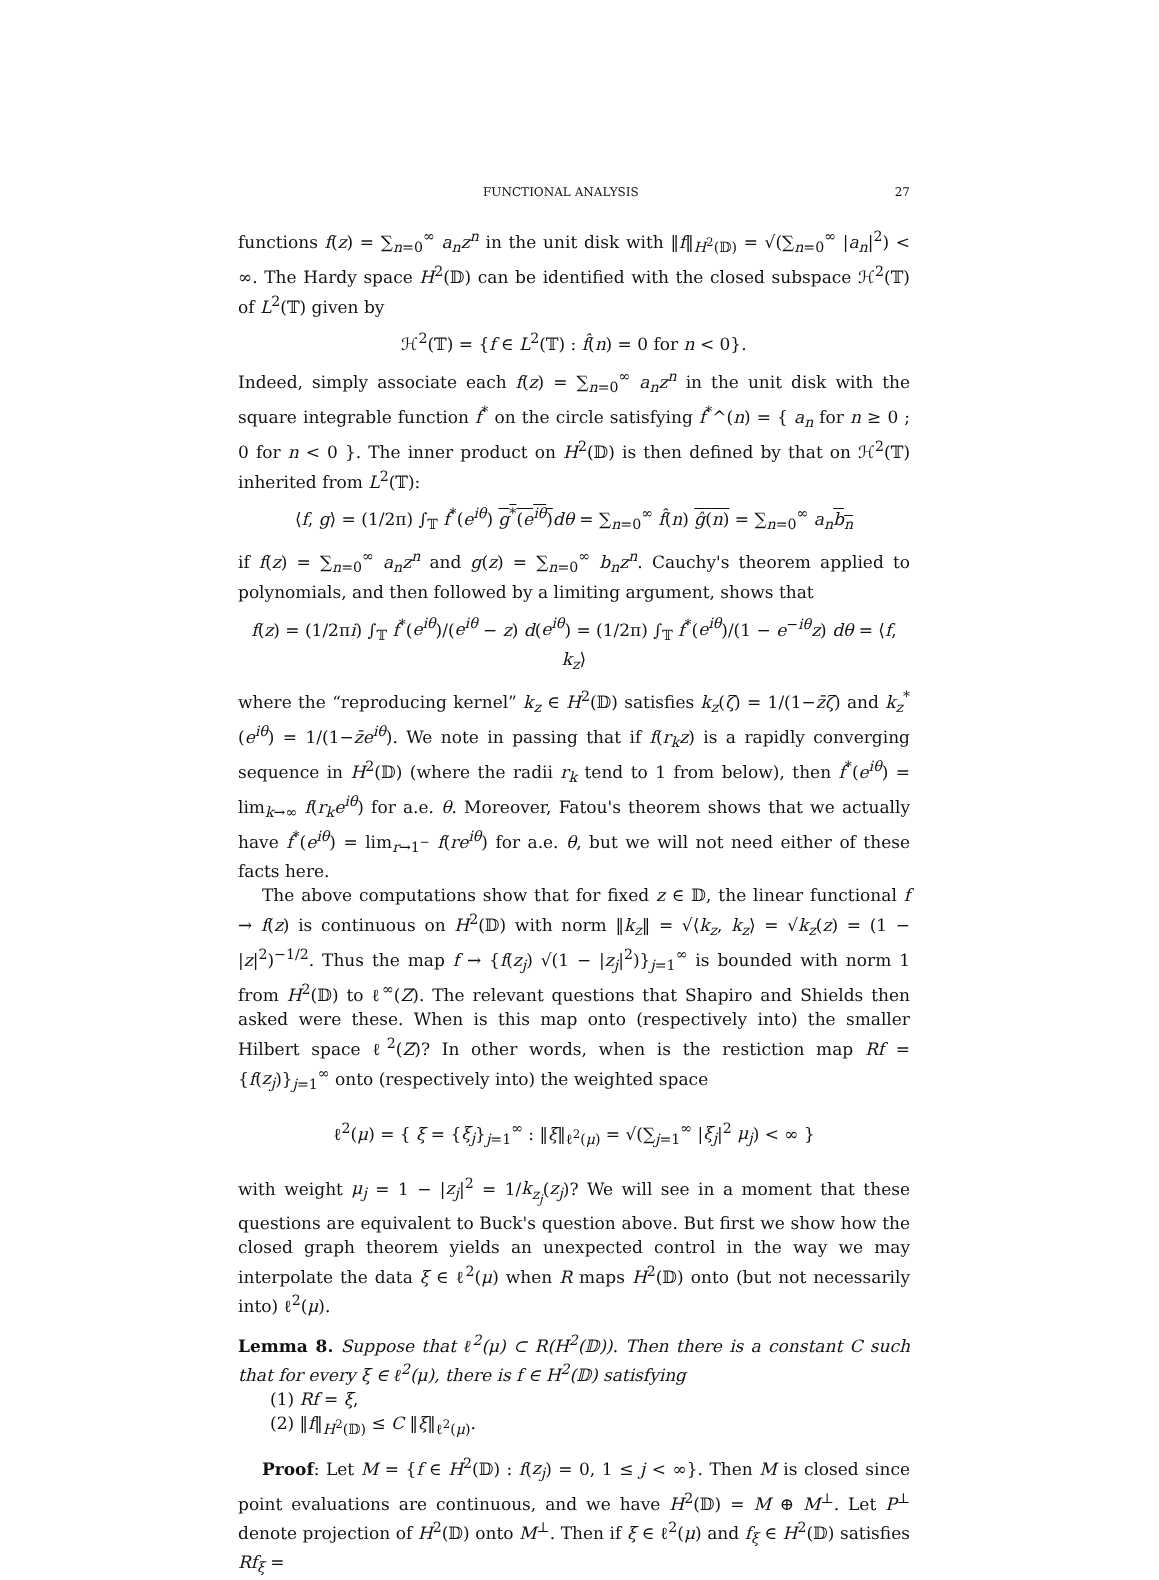FUNCTIONAL ANALYSIS 27
functions f(z) = ∑<sub>n=0</sub><sup>∞</sup> a<sub>n</sub>z<sup>n</sup> in the unit disk with ‖f‖<sub>H<sup>2</sup>(𝔻)</sub> = √(∑<sub>n=0</sub><sup>∞</sup> |a<sub>n</sub>|<sup>2</sup>) < ∞. The Hardy space H<sup>2</sup>(𝔻) can be identified with the closed subspace ℋ<sup>2</sup>(𝕋) of L<sup>2</sup>(𝕋) given by
ℋ<sup>2</sup>(𝕋) = {f ∈ L<sup>2</sup>(𝕋) : f̂(n) = 0 for n < 0}.
Indeed, simply associate each f(z) = ∑<sub>n=0</sub><sup>∞</sup> a<sub>n</sub>z<sup>n</sup> in the unit disk with the square integrable function f<sup>*</sup> on the circle satisfying f<sup>*</sup>^(n) = { a<sub>n</sub> for n ≥ 0 ; 0 for n < 0 }. The inner product on H<sup>2</sup>(𝔻) is then defined by that on ℋ<sup>2</sup>(𝕋) inherited from L<sup>2</sup>(𝕋):
⟨f, g⟩ = (1/2π) ∫<sub>𝕋</sub> f<sup>*</sup>(e<sup>iθ</sup>) g<sup>*</sup>(e<sup>iθ</sup>) dθ = ∑<sub>n=0</sub><sup>∞</sup> f̂(n) ĝ(n) = ∑<sub>n=0</sub><sup>∞</sup> a<sub>n</sub> b<sub>n</sub>
if f(z) = ∑<sub>n=0</sub><sup>∞</sup> a<sub>n</sub>z<sup>n</sup> and g(z) = ∑<sub>n=0</sub><sup>∞</sup> b<sub>n</sub>z<sup>n</sup>. Cauchy's theorem applied to polynomials, and then followed by a limiting argument, shows that
f(z) = (1/2πi) ∫<sub>𝕋</sub> f<sup>*</sup>(e<sup>iθ</sup>)/(e<sup>iθ</sup> − z) d(e<sup>iθ</sup>) = (1/2π) ∫<sub>𝕋</sub> f<sup>*</sup>(e<sup>iθ</sup>)/(1 − e<sup>−iθ</sup>z) dθ = ⟨f, k<sub>z</sub>⟩
where the “reproducing kernel” k<sub>z</sub> ∈ H<sup>2</sup>(𝔻) satisfies k<sub>z</sub>(ζ) = 1/(1−z̄ζ) and k<sub>z</sub><sup>*</sup>(e<sup>iθ</sup>) = 1/(1−z̄e<sup>iθ</sup>). We note in passing that if f(r<sub>k</sub>z) is a rapidly converging sequence in H<sup>2</sup>(𝔻) (where the radii r<sub>k</sub> tend to 1 from below), then f<sup>*</sup>(e<sup>iθ</sup>) = lim<sub>k→∞</sub> f(r<sub>k</sub>e<sup>iθ</sup>) for a.e. θ. Moreover, Fatou's theorem shows that we actually have f<sup>*</sup>(e<sup>iθ</sup>) = lim<sub>r→1<sup>−</sup></sub> f(re<sup>iθ</sup>) for a.e. θ, but we will not need either of these facts here.
The above computations show that for fixed z ∈ 𝔻, the linear functional f → f(z) is continuous on H<sup>2</sup>(𝔻) with norm ‖k<sub>z</sub>‖ = √⟨k<sub>z</sub>, k<sub>z</sub>⟩ = √k<sub>z</sub>(z) = (1 − |z|<sup>2</sup>)<sup>−1/2</sup>. Thus the map f → {f(z<sub>j</sub>) √(1 − |z<sub>j</sub>|<sup>2</sup>)}<sub>j=1</sub><sup>∞</sup> is bounded with norm 1 from H<sup>2</sup>(𝔻) to ℓ<sup>∞</sup>(Z). The relevant questions that Shapiro and Shields then asked were these. When is this map onto (respectively into) the smaller Hilbert space ℓ<sup>2</sup>(Z)? In other words, when is the restiction map Rf = {f(z<sub>j</sub>)}<sub>j=1</sub><sup>∞</sup> onto (respectively into) the weighted space
ℓ<sup>2</sup>(μ) = { ξ = {ξ<sub>j</sub>}<sub>j=1</sub><sup>∞</sup> : ‖ξ‖<sub>ℓ<sup>2</sup>(μ)</sub> = √(∑<sub>j=1</sub><sup>∞</sup> |ξ<sub>j</sub>|<sup>2</sup> μ<sub>j</sub>) < ∞ }
with weight μ<sub>j</sub> = 1 − |z<sub>j</sub>|<sup>2</sup> = 1/k<sub>z<sub>j</sub></sub>(z<sub>j</sub>)? We will see in a moment that these questions are equivalent to Buck's question above. But first we show how the closed graph theorem yields an unexpected control in the way we may interpolate the data ξ ∈ ℓ<sup>2</sup>(μ) when R maps H<sup>2</sup>(𝔻) onto (but not necessarily into) ℓ<sup>2</sup>(μ).
Lemma 8. Suppose that ℓ<sup>2</sup>(μ) ⊂ R(H<sup>2</sup>(𝔻)). Then there is a constant C such that for every ξ ∈ ℓ<sup>2</sup>(μ), there is f ∈ H<sup>2</sup>(𝔻) satisfying
(1) Rf = ξ,
(2) ‖f‖<sub>H<sup>2</sup>(𝔻)</sub> ≤ C ‖ξ‖<sub>ℓ<sup>2</sup>(μ)</sub>.
Proof: Let M = {f ∈ H<sup>2</sup>(𝔻) : f(z<sub>j</sub>) = 0, 1 ≤ j < ∞}. Then M is closed since point evaluations are continuous, and we have H<sup>2</sup>(𝔻) = M ⊕ M<sup>⊥</sup>. Let P<sup>⊥</sup> denote projection of H<sup>2</sup>(𝔻) onto M<sup>⊥</sup>. Then if ξ ∈ ℓ<sup>2</sup>(μ) and f<sub>ξ</sub> ∈ H<sup>2</sup>(𝔻) satisfies Rf<sub>ξ</sub> =